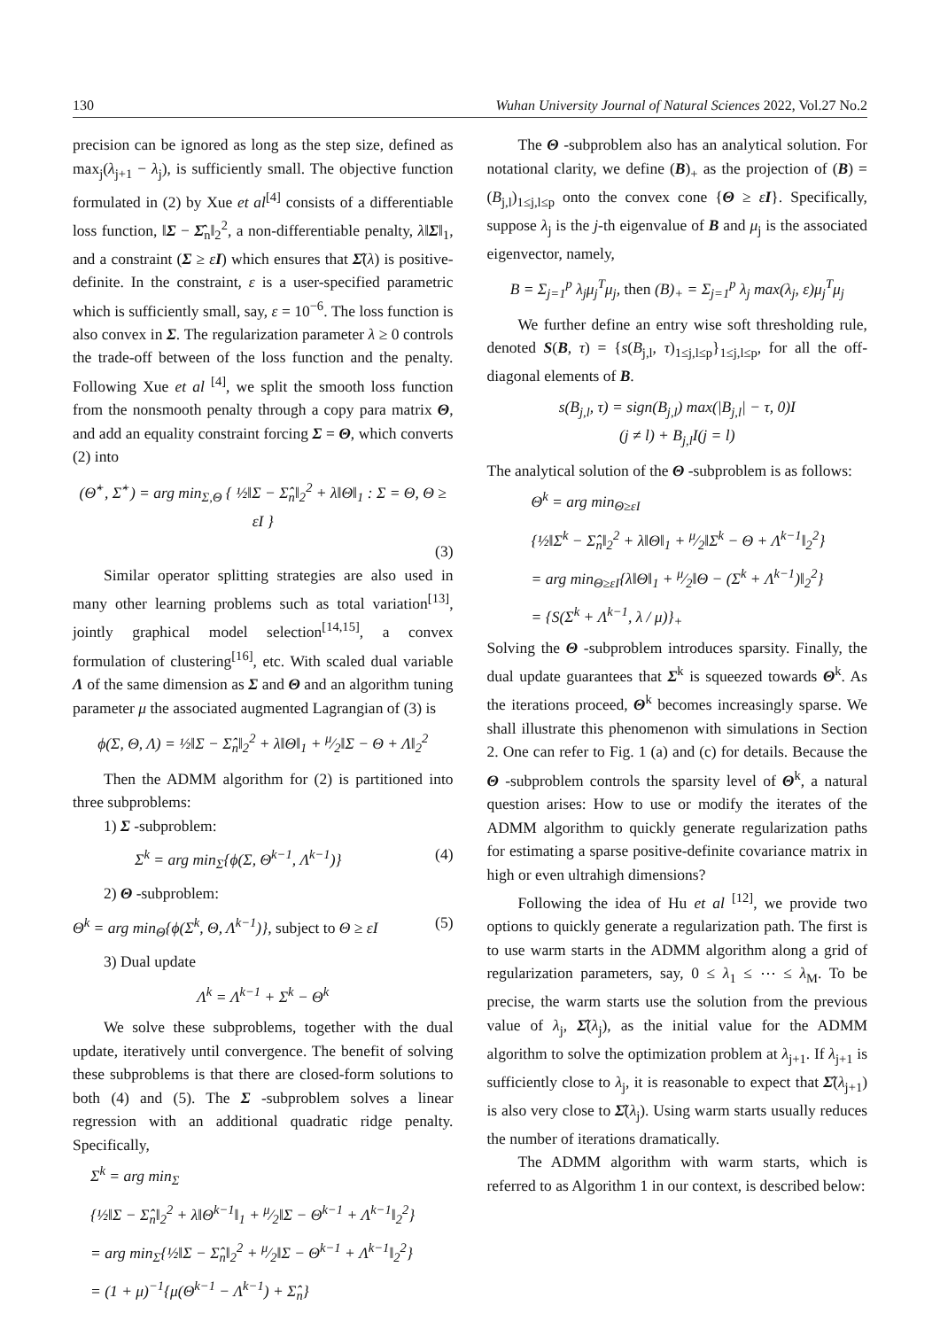130 Wuhan University Journal of Natural Sciences 2022, Vol.27 No.2
precision can be ignored as long as the step size, defined as max<sub>j</sub>(λ<sub>j+1</sub> − λ<sub>j</sub>), is sufficiently small. The objective function formulated in (2) by Xue et al<sup>[4]</sup> consists of a differentiable loss function, ‖Σ − Σ̂<sub>n</sub>‖<sub>2</sub><sup>2</sup>, a non-differentiable penalty, λ‖Σ‖<sub>1</sub>, and a constraint (Σ ≥ εI) which ensures that Σ̂(λ) is positive-definite. In the constraint, ε is a user-specified parametric which is sufficiently small, say, ε = 10<sup>−6</sup>. The loss function is also convex in Σ. The regularization parameter λ ≥ 0 controls the trade-off between of the loss function and the penalty. Following Xue et al <sup>[4]</sup>, we split the smooth loss function from the nonsmooth penalty through a copy para matrix Θ, and add an equality constraint forcing Σ = Θ, which converts (2) into
(Θ̂<sup>+</sup>, Σ̂<sup>+</sup>) = arg min<sub>Σ,Θ</sub> { ½‖Σ − Σ̂<sub>n</sub>‖<sub>2</sub><sup>2</sup> + λ‖Θ‖<sub>1</sub> : Σ = Θ, Θ ≥ εI }
(3)
Similar operator splitting strategies are also used in many other learning problems such as total variation<sup>[13]</sup>, jointly graphical model selection<sup>[14,15]</sup>, a convex formulation of clustering<sup>[16]</sup>, etc. With scaled dual variable Λ of the same dimension as Σ and Θ and an algorithm tuning parameter μ the associated augmented Lagrangian of (3) is
ϕ(Σ, Θ, Λ) = ½‖Σ − Σ̂<sub>n</sub>‖<sub>2</sub><sup>2</sup> + λ‖Θ‖<sub>1</sub> + μ⁄2‖Σ − Θ + Λ‖<sub>2</sub><sup>2</sup>
Then the ADMM algorithm for (2) is partitioned into three subproblems:
1) Σ -subproblem:
Σ<sup>k</sup> = arg min<sub>Σ</sub>{ϕ(Σ, Θ<sup>k−1</sup>, Λ<sup>k−1</sup>)} (4)
2) Θ -subproblem:
Θ<sup>k</sup> = arg min<sub>Θ</sub>{ϕ(Σ<sup>k</sup>, Θ, Λ<sup>k−1</sup>)}, subject to Θ ≥ εI (5)
3) Dual update
Λ<sup>k</sup> = Λ<sup>k−1</sup> + Σ<sup>k</sup> − Θ<sup>k</sup>
We solve these subproblems, together with the dual update, iteratively until convergence. The benefit of solving these subproblems is that there are closed-form solutions to both (4) and (5). The Σ -subproblem solves a linear regression with an additional quadratic ridge penalty. Specifically,
Σ<sup>k</sup> = arg min<sub>Σ</sub>
{½‖Σ − Σ̂<sub>n</sub>‖<sub>2</sub><sup>2</sup> + λ‖Θ<sup>k−1</sup>‖<sub>1</sub> + μ⁄2‖Σ − Θ<sup>k−1</sup> + Λ<sup>k−1</sup>‖<sub>2</sub><sup>2</sup>}
= arg min<sub>Σ</sub>{½‖Σ − Σ̂<sub>n</sub>‖<sub>2</sub><sup>2</sup> + μ⁄2‖Σ − Θ<sup>k−1</sup> + Λ<sup>k−1</sup>‖<sub>2</sub><sup>2</sup>}
= (1 + μ)<sup>−1</sup>{μ(Θ<sup>k−1</sup> − Λ<sup>k−1</sup>) + Σ̂<sub>n</sub>}
The Θ -subproblem also has an analytical solution. For notational clarity, we define (B)<sub>+</sub> as the projection of (B) = (B<sub>j,l</sub>)<sub>1≤j,l≤p</sub> onto the convex cone {Θ ≥ εI}. Specifically, suppose λ<sub>j</sub> is the j-th eigenvalue of B and μ<sub>j</sub> is the associated eigenvector, namely,
B = Σ<sub>j=1</sub><sup>p</sup> λ<sub>j</sub>μ<sub>j</sub><sup>T</sup>μ<sub>j</sub>, then (B)<sub>+</sub> = Σ<sub>j=1</sub><sup>p</sup> λ<sub>j</sub> max(λ<sub>j</sub>, ε)μ<sub>j</sub><sup>T</sup>μ<sub>j</sub>
We further define an entry wise soft thresholding rule, denoted S(B, τ) = {s(B<sub>j,l</sub>, τ)<sub>1≤j,l≤p</sub>}<sub>1≤j,l≤p</sub>, for all the off-diagonal elements of B.
s(B<sub>j,l</sub>, τ) = sign(B<sub>j,l</sub>) max(|B<sub>j,l</sub>| − τ, 0)I
(j ≠ l) + B<sub>j,l</sub>I(j = l)
The analytical solution of the Θ -subproblem is as follows:
Θ<sup>k</sup> = arg min<sub>Θ≥εI</sub>
{½‖Σ<sup>k</sup> − Σ̂<sub>n</sub>‖<sub>2</sub><sup>2</sup> + λ‖Θ‖<sub>1</sub> + μ⁄2‖Σ<sup>k</sup> − Θ + Λ<sup>k−1</sup>‖<sub>2</sub><sup>2</sup>}
= arg min<sub>Θ≥εI</sub>{λ‖Θ‖<sub>1</sub> + μ⁄2‖Θ − (Σ<sup>k</sup> + Λ<sup>k−1</sup>)‖<sub>2</sub><sup>2</sup>}
= {S(Σ<sup>k</sup> + Λ<sup>k−1</sup>, λ / μ)}<sub>+</sub>
Solving the Θ -subproblem introduces sparsity. Finally, the dual update guarantees that Σ<sup>k</sup> is squeezed towards Θ<sup>k</sup>. As the iterations proceed, Θ<sup>k</sup> becomes increasingly sparse. We shall illustrate this phenomenon with simulations in Section 2. One can refer to Fig. 1 (a) and (c) for details. Because the Θ -subproblem controls the sparsity level of Θ<sup>k</sup>, a natural question arises: How to use or modify the iterates of the ADMM algorithm to quickly generate regularization paths for estimating a sparse positive-definite covariance matrix in high or even ultrahigh dimensions?
Following the idea of Hu et al <sup>[12]</sup>, we provide two options to quickly generate a regularization path. The first is to use warm starts in the ADMM algorithm along a grid of regularization parameters, say, 0 ≤ λ<sub>1</sub> ≤ ⋯ ≤ λ<sub>M</sub>. To be precise, the warm starts use the solution from the previous value of λ<sub>j</sub>, Σ̂(λ<sub>j</sub>), as the initial value for the ADMM algorithm to solve the optimization problem at λ<sub>j+1</sub>. If λ<sub>j+1</sub> is sufficiently close to λ<sub>j</sub>, it is reasonable to expect that Σ̂(λ<sub>j+1</sub>) is also very close to Σ̂(λ<sub>j</sub>). Using warm starts usually reduces the number of iterations dramatically.
The ADMM algorithm with warm starts, which is referred to as Algorithm 1 in our context, is described below: